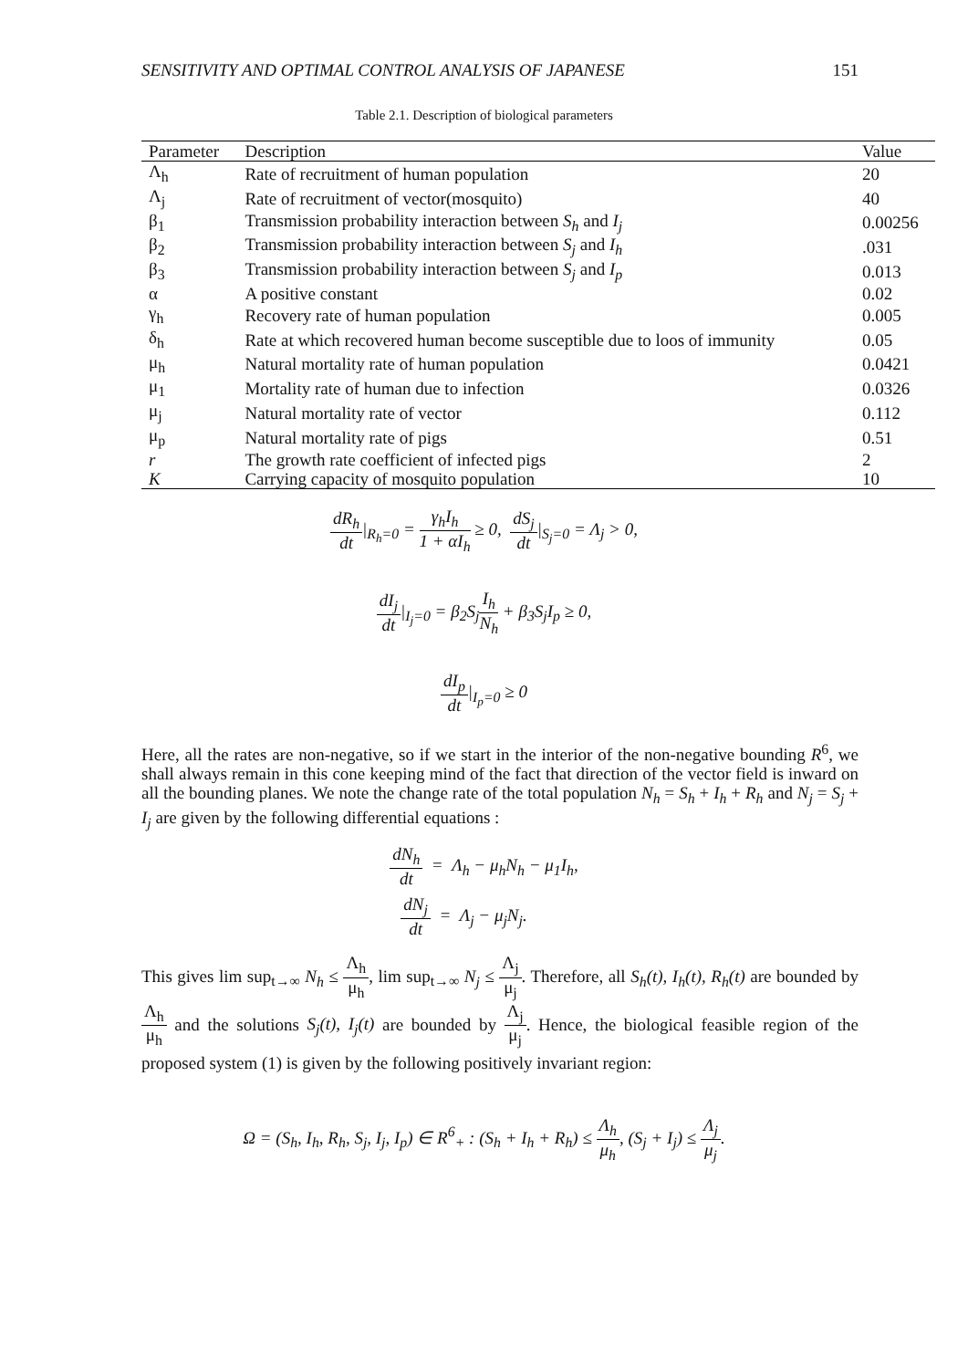SENSITIVITY AND OPTIMAL CONTROL ANALYSIS OF JAPANESE 151
Table 2.1. Description of biological parameters
| Parameter | Description | Value |
| --- | --- | --- |
| Λ<sub>h</sub> | Rate of recruitment of human population | 20 |
| Λ<sub>j</sub> | Rate of recruitment of vector(mosquito) | 40 |
| β<sub>1</sub> | Transmission probability interaction between S<sub>h</sub> and I<sub>j</sub> | 0.00256 |
| β<sub>2</sub> | Transmission probability interaction between S<sub>j</sub> and I<sub>h</sub> | .031 |
| β<sub>3</sub> | Transmission probability interaction between S<sub>j</sub> and I<sub>p</sub> | 0.013 |
| α | A positive constant | 0.02 |
| γ<sub>h</sub> | Recovery rate of human population | 0.005 |
| δ<sub>h</sub> | Rate at which recovered human become susceptible due to loos of immunity | 0.05 |
| μ<sub>h</sub> | Natural mortality rate of human population | 0.0421 |
| μ<sub>1</sub> | Mortality rate of human due to infection | 0.0326 |
| μ<sub>j</sub> | Natural mortality rate of vector | 0.112 |
| μ<sub>p</sub> | Natural mortality rate of pigs | 0.51 |
| r | The growth rate coefficient of infected pigs | 2 |
| K | Carrying capacity of mosquito population | 10 |
dR<sub>h</sub> dt|<sub>R<sub>h</sub>=0</sub> = γ<sub>h</sub>I<sub>h</sub> 1 + αI<sub>h</sub> ≥ 0, dS<sub>j</sub> dt|<sub>S<sub>j</sub>=0</sub> = Λ<sub>j</sub> > 0,
dI<sub>j</sub> dt|<sub>I<sub>j</sub>=0</sub> = β<sub>2</sub>S<sub>j</sub>I<sub>h</sub> N<sub>h</sub> + β<sub>3</sub>S<sub>j</sub>I<sub>p</sub> ≥ 0,
dI<sub>p</sub> dt|<sub>I<sub>p</sub>=0</sub> ≥ 0
Here, all the rates are non-negative, so if we start in the interior of the non-negative bounding R<sup>6</sup>, we shall always remain in this cone keeping mind of the fact that direction of the vector field is inward on all the bounding planes. We note the change rate of the total population N<sub>h</sub> = S<sub>h</sub> + I<sub>h</sub> + R<sub>h</sub> and N<sub>j</sub> = S<sub>j</sub> + I<sub>j</sub> are given by the following differential equations :
dN<sub>h</sub> dt = Λ<sub>h</sub> − μ<sub>h</sub>N<sub>h</sub> − μ<sub>1</sub>I<sub>h</sub>,
dN<sub>j</sub> dt = Λ<sub>j</sub> − μ<sub>j</sub>N<sub>j</sub>.
This gives lim sup<sub>t→∞</sub> N<sub>h</sub> ≤ Λ<sub>h</sub> μ<sub>h</sub>, lim sup<sub>t→∞</sub> N<sub>j</sub> ≤ Λ<sub>j</sub> μ<sub>j</sub>. Therefore, all S<sub>h</sub>(t), I<sub>h</sub>(t), R<sub>h</sub>(t) are bounded by Λ<sub>h</sub> μ<sub>h</sub> and the solutions S<sub>j</sub>(t), I<sub>j</sub>(t) are bounded by Λ<sub>j</sub> μ<sub>j</sub>. Hence, the biological feasible region of the proposed system (1) is given by the following positively invariant region:
Ω = (S<sub>h</sub>, I<sub>h</sub>, R<sub>h</sub>, S<sub>j</sub>, I<sub>j</sub>, I<sub>p</sub>) ∈ R<sup>6</sup><sub>+</sub> : (S<sub>h</sub> + I<sub>h</sub> + R<sub>h</sub>) ≤ Λ<sub>h</sub> μ<sub>h</sub>, (S<sub>j</sub> + I<sub>j</sub>) ≤ Λ<sub>j</sub> μ<sub>j</sub>.